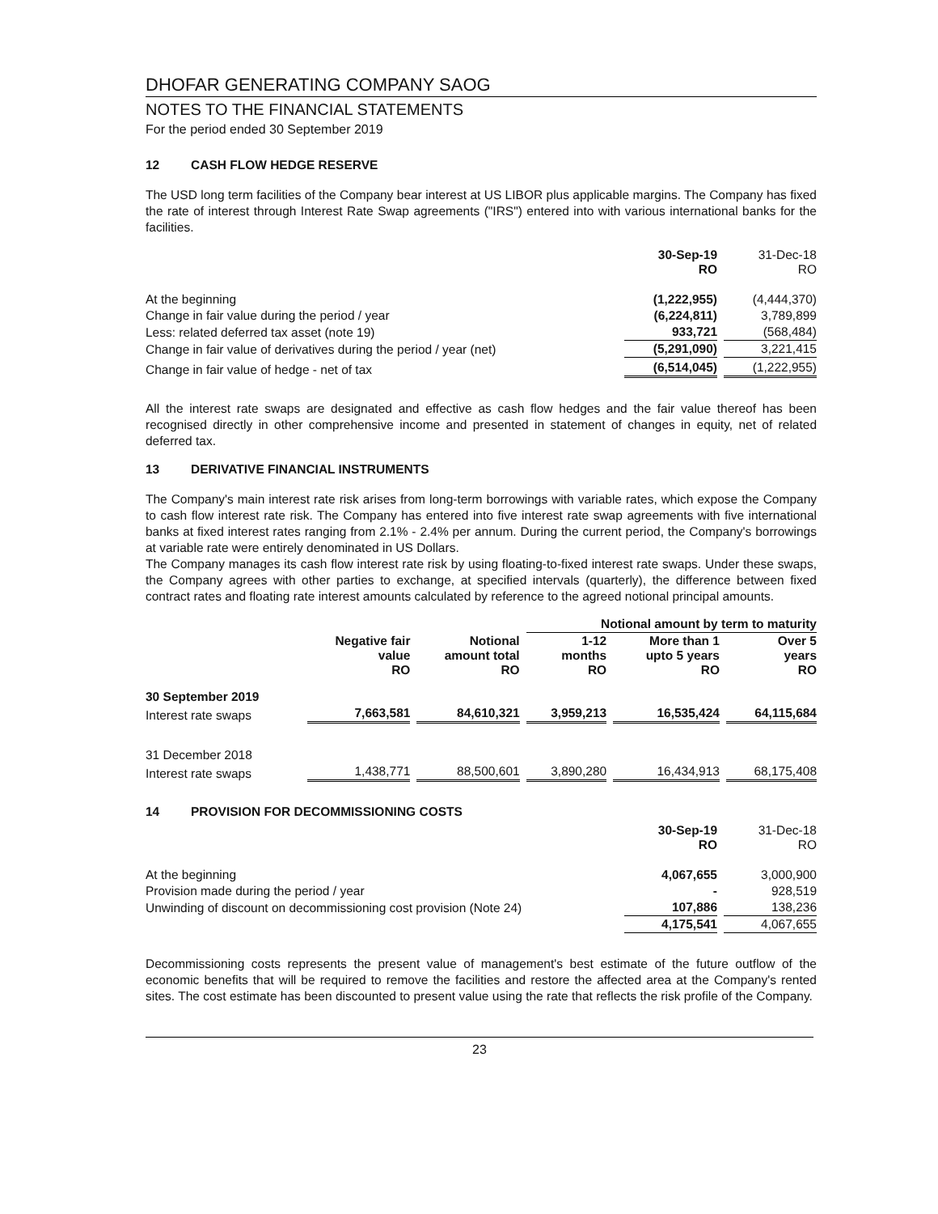DHOFAR GENERATING COMPANY SAOG
NOTES TO THE FINANCIAL STATEMENTS
For the period ended 30 September 2019
12 CASH FLOW HEDGE RESERVE
The USD long term facilities of the Company bear interest at US LIBOR plus applicable margins. The Company has fixed the rate of interest through Interest Rate Swap agreements ("IRS") entered into with various international banks for the facilities.
| | 30-Sep-19 RO | 31-Dec-18 RO |
| --- | --- | --- |
| At the beginning | (1,222,955) | (4,444,370) |
| Change in fair value during the period / year | (6,224,811) | 3,789,899 |
| Less: related deferred tax asset (note 19) | 933,721 | (568,484) |
| Change in fair value of derivatives during the period / year (net) | (5,291,090) | 3,221,415 |
| Change in fair value of hedge - net of tax | (6,514,045) | (1,222,955) |
All the interest rate swaps are designated and effective as cash flow hedges and the fair value thereof has been recognised directly in other comprehensive income and presented in statement of changes in equity, net of related deferred tax.
13 DERIVATIVE FINANCIAL INSTRUMENTS
The Company's main interest rate risk arises from long-term borrowings with variable rates, which expose the Company to cash flow interest rate risk. The Company has entered into five interest rate swap agreements with five international banks at fixed interest rates ranging from 2.1% - 2.4% per annum. During the current period, the Company's borrowings at variable rate were entirely denominated in US Dollars.
The Company manages its cash flow interest rate risk by using floating-to-fixed interest rate swaps. Under these swaps, the Company agrees with other parties to exchange, at specified intervals (quarterly), the difference between fixed contract rates and floating rate interest amounts calculated by reference to the agreed notional principal amounts.
| | | | Notional amount by term to maturity | | |
| --- | --- | --- | --- | --- | --- |
| | Negative fair value RO | Notional amount total RO | 1-12 months RO | More than 1 upto 5 years RO | Over 5 years RO |
| 30 September 2019 | | | | | |
| Interest rate swaps | 7,663,581 | 84,610,321 | 3,959,213 | 16,535,424 | 64,115,684 |
| 31 December 2018 | | | | | |
| Interest rate swaps | 1,438,771 | 88,500,601 | 3,890,280 | 16,434,913 | 68,175,408 |
14 PROVISION FOR DECOMMISSIONING COSTS
| | 30-Sep-19 RO | 31-Dec-18 RO |
| --- | --- | --- |
| At the beginning | 4,067,655 | 3,000,900 |
| Provision made during the period / year | - | 928,519 |
| Unwinding of discount on decommissioning cost provision (Note 24) | 107,886 | 138,236 |
| | 4,175,541 | 4,067,655 |
Decommissioning costs represents the present value of management's best estimate of the future outflow of the economic benefits that will be required to remove the facilities and restore the affected area at the Company's rented sites. The cost estimate has been discounted to present value using the rate that reflects the risk profile of the Company.
23